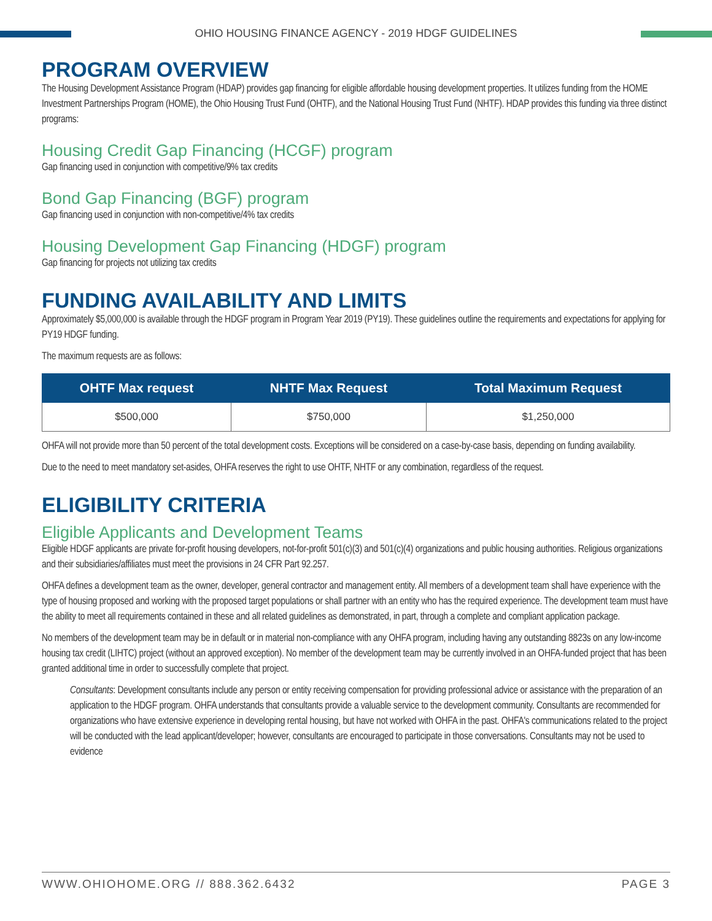OHIO HOUSING FINANCE AGENCY - 2019 HDGF GUIDELINES
PROGRAM OVERVIEW
The Housing Development Assistance Program (HDAP) provides gap financing for eligible affordable housing development properties. It utilizes funding from the HOME Investment Partnerships Program (HOME), the Ohio Housing Trust Fund (OHTF), and the National Housing Trust Fund (NHTF). HDAP provides this funding via three distinct programs:
Housing Credit Gap Financing (HCGF) program
Gap financing used in conjunction with competitive/9% tax credits
Bond Gap Financing (BGF) program
Gap financing used in conjunction with non-competitive/4% tax credits
Housing Development Gap Financing (HDGF) program
Gap financing for projects not utilizing tax credits
FUNDING AVAILABILITY AND LIMITS
Approximately $5,000,000 is available through the HDGF program in Program Year 2019 (PY19). These guidelines outline the requirements and expectations for applying for PY19 HDGF funding.
The maximum requests are as follows:
| OHTF Max request | NHTF Max Request | Total Maximum Request |
| --- | --- | --- |
| $500,000 | $750,000 | $1,250,000 |
OHFA will not provide more than 50 percent of the total development costs. Exceptions will be considered on a case-by-case basis, depending on funding availability.
Due to the need to meet mandatory set-asides, OHFA reserves the right to use OHTF, NHTF or any combination, regardless of the request.
ELIGIBILITY CRITERIA
Eligible Applicants and Development Teams
Eligible HDGF applicants are private for-profit housing developers, not-for-profit 501(c)(3) and 501(c)(4) organizations and public housing authorities. Religious organizations and their subsidiaries/affiliates must meet the provisions in 24 CFR Part 92.257.
OHFA defines a development team as the owner, developer, general contractor and management entity. All members of a development team shall have experience with the type of housing proposed and working with the proposed target populations or shall partner with an entity who has the required experience. The development team must have the ability to meet all requirements contained in these and all related guidelines as demonstrated, in part, through a complete and compliant application package.
No members of the development team may be in default or in material non-compliance with any OHFA program, including having any outstanding 8823s on any low-income housing tax credit (LIHTC) project (without an approved exception). No member of the development team may be currently involved in an OHFA-funded project that has been granted additional time in order to successfully complete that project.
Consultants: Development consultants include any person or entity receiving compensation for providing professional advice or assistance with the preparation of an application to the HDGF program. OHFA understands that consultants provide a valuable service to the development community. Consultants are recommended for organizations who have extensive experience in developing rental housing, but have not worked with OHFA in the past. OHFA's communications related to the project will be conducted with the lead applicant/developer; however, consultants are encouraged to participate in those conversations. Consultants may not be used to evidence
WWW.OHIOHOME.ORG // 888.362.6432 PAGE 3